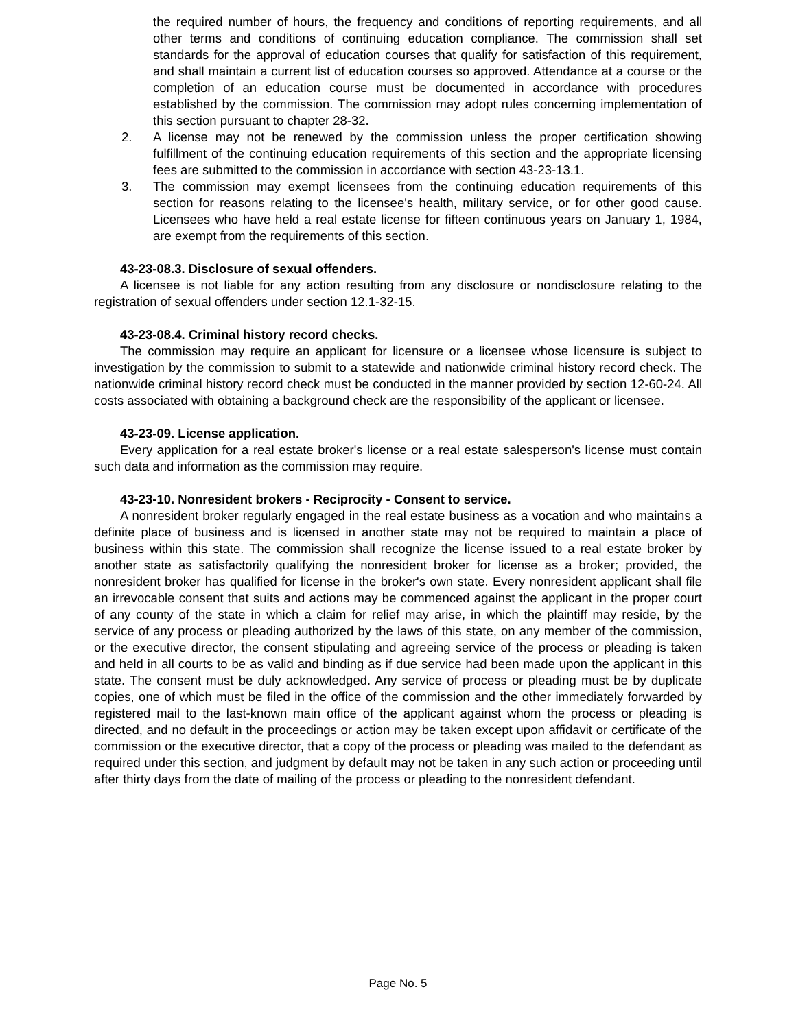the required number of hours, the frequency and conditions of reporting requirements, and all other terms and conditions of continuing education compliance. The commission shall set standards for the approval of education courses that qualify for satisfaction of this requirement, and shall maintain a current list of education courses so approved. Attendance at a course or the completion of an education course must be documented in accordance with procedures established by the commission. The commission may adopt rules concerning implementation of this section pursuant to chapter 28-32.
2. A license may not be renewed by the commission unless the proper certification showing fulfillment of the continuing education requirements of this section and the appropriate licensing fees are submitted to the commission in accordance with section 43-23-13.1.
3. The commission may exempt licensees from the continuing education requirements of this section for reasons relating to the licensee's health, military service, or for other good cause. Licensees who have held a real estate license for fifteen continuous years on January 1, 1984, are exempt from the requirements of this section.
43-23-08.3. Disclosure of sexual offenders.
A licensee is not liable for any action resulting from any disclosure or nondisclosure relating to the registration of sexual offenders under section 12.1-32-15.
43-23-08.4. Criminal history record checks.
The commission may require an applicant for licensure or a licensee whose licensure is subject to investigation by the commission to submit to a statewide and nationwide criminal history record check. The nationwide criminal history record check must be conducted in the manner provided by section 12-60-24. All costs associated with obtaining a background check are the responsibility of the applicant or licensee.
43-23-09. License application.
Every application for a real estate broker's license or a real estate salesperson's license must contain such data and information as the commission may require.
43-23-10. Nonresident brokers - Reciprocity - Consent to service.
A nonresident broker regularly engaged in the real estate business as a vocation and who maintains a definite place of business and is licensed in another state may not be required to maintain a place of business within this state. The commission shall recognize the license issued to a real estate broker by another state as satisfactorily qualifying the nonresident broker for license as a broker; provided, the nonresident broker has qualified for license in the broker's own state. Every nonresident applicant shall file an irrevocable consent that suits and actions may be commenced against the applicant in the proper court of any county of the state in which a claim for relief may arise, in which the plaintiff may reside, by the service of any process or pleading authorized by the laws of this state, on any member of the commission, or the executive director, the consent stipulating and agreeing service of the process or pleading is taken and held in all courts to be as valid and binding as if due service had been made upon the applicant in this state. The consent must be duly acknowledged. Any service of process or pleading must be by duplicate copies, one of which must be filed in the office of the commission and the other immediately forwarded by registered mail to the last-known main office of the applicant against whom the process or pleading is directed, and no default in the proceedings or action may be taken except upon affidavit or certificate of the commission or the executive director, that a copy of the process or pleading was mailed to the defendant as required under this section, and judgment by default may not be taken in any such action or proceeding until after thirty days from the date of mailing of the process or pleading to the nonresident defendant.
Page No. 5